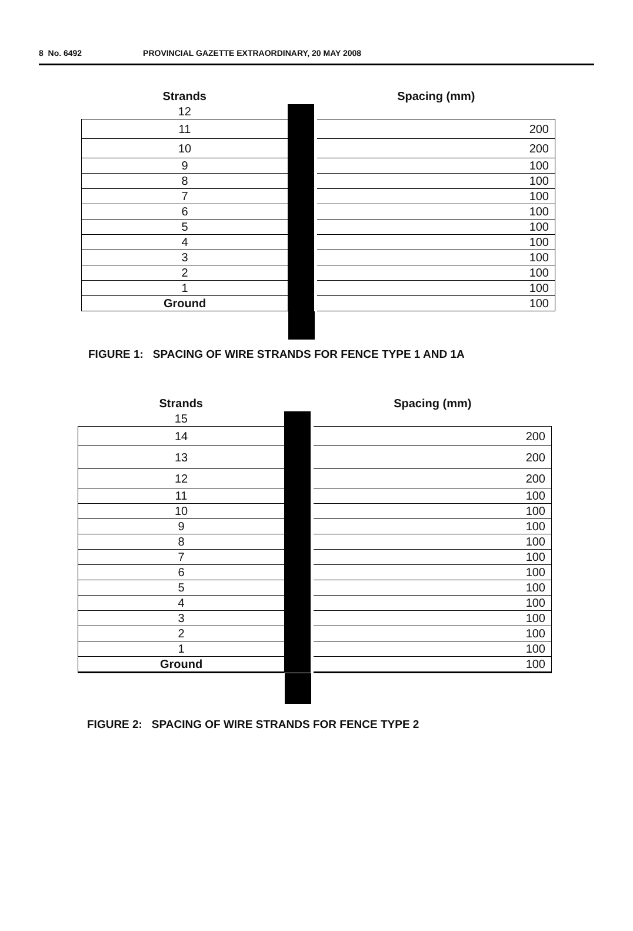8 No. 6492 PROVINCIAL GAZETTE EXTRAORDINARY, 20 MAY 2008
| Strands | | | Spacing (mm) |
| 12 | | | |
| 11 | | | 200 |
| 10 | | | 200 |
| 9 | | | 100 |
| 8 | | | 100 |
| 7 | | | 100 |
| 6 | | | 100 |
| 5 | | | 100 |
| 4 | | | 100 |
| 3 | | | 100 |
| 2 | | | 100 |
| 1 | | | 100 |
| Ground | | | 100 |
FIGURE 1: SPACING OF WIRE STRANDS FOR FENCE TYPE 1 AND 1A
| Strands | | | Spacing (mm) |
| 15 | | | |
| 14 | | | 200 |
| 13 | | | 200 |
| 12 | | | 200 |
| 11 | | | 100 |
| 10 | | | 100 |
| 9 | | | 100 |
| 8 | | | 100 |
| 7 | | | 100 |
| 6 | | | 100 |
| 5 | | | 100 |
| 4 | | | 100 |
| 3 | | | 100 |
| 2 | | | 100 |
| 1 | | | 100 |
| Ground | | | 100 |
FIGURE 2: SPACING OF WIRE STRANDS FOR FENCE TYPE 2